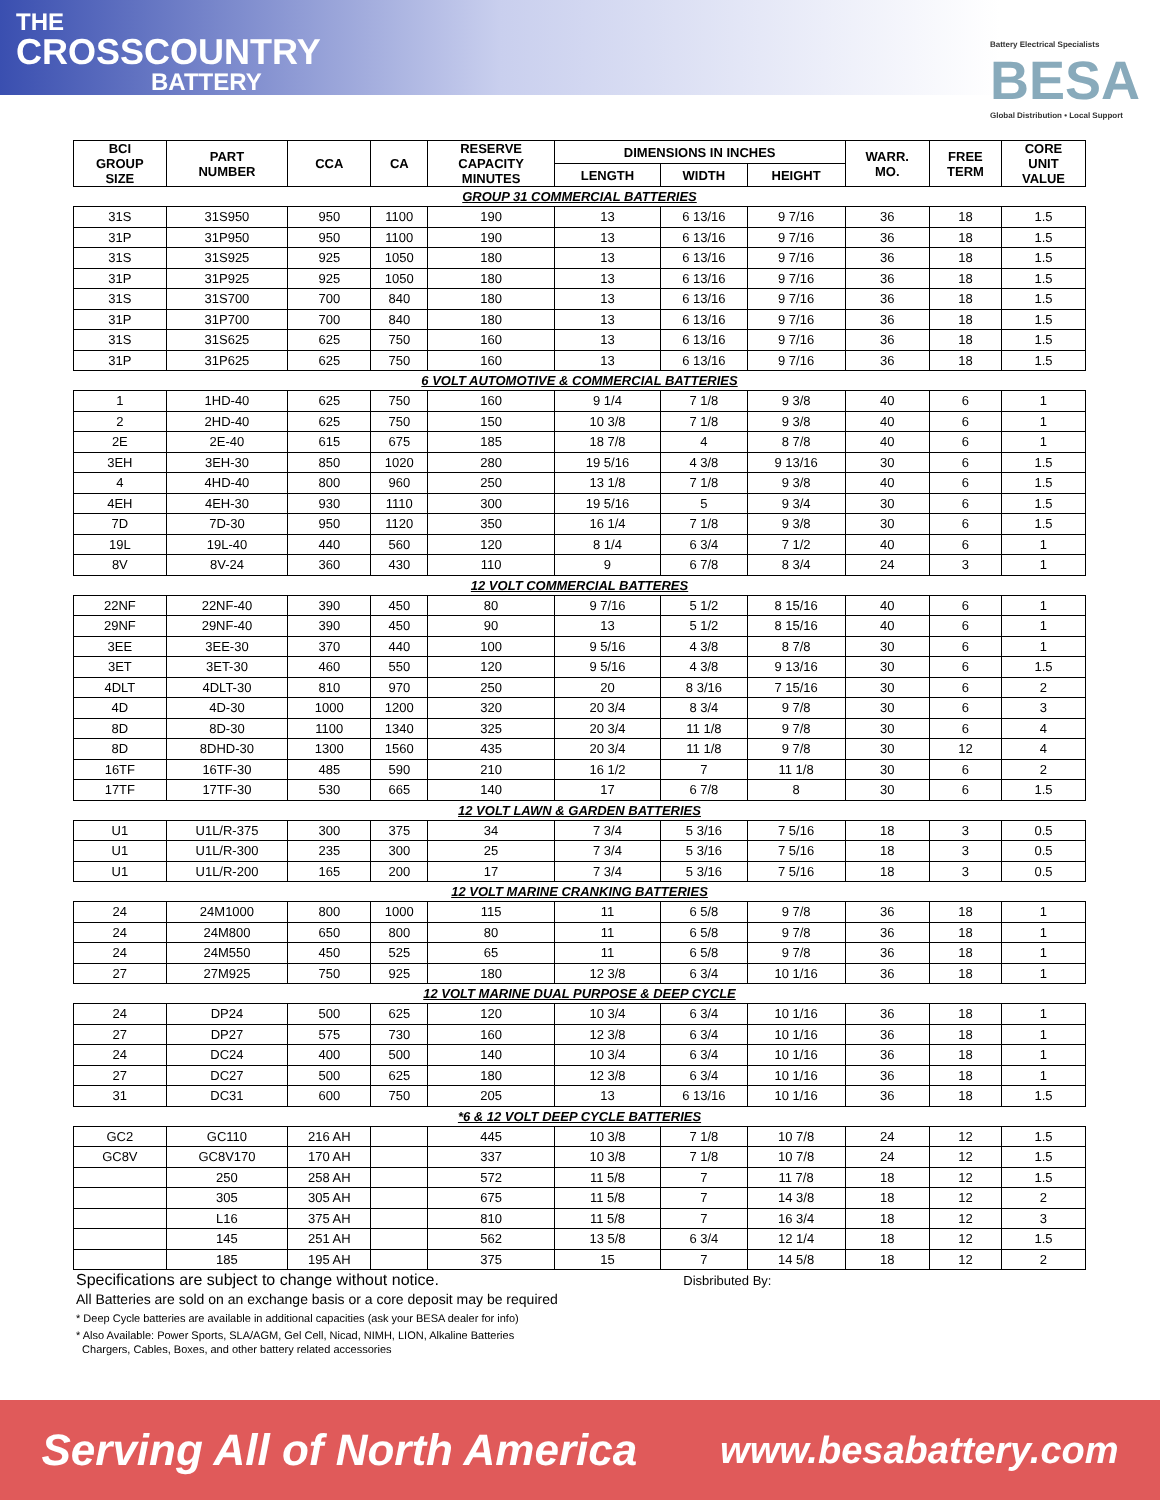THE
CROSSCOUNTRY
BATTERY
Battery Electrical Specialists
BESA
Global Distribution • Local Support
| BCI GROUP SIZE | PART NUMBER | CCA | CA | RESERVE CAPACITY MINUTES | DIMENSIONS IN INCHES | | | WARR. MO. | FREE TERM | CORE UNIT VALUE |
| --- | --- | --- | --- | --- | --- | --- | --- | --- | --- | --- |
| | | | | | LENGTH | WIDTH | HEIGHT | | | |
| GROUP 31 COMMERCIAL BATTERIES | | | | | | | | | | |
| 31S | 31S950 | 950 | 1100 | 190 | 13 | 6 13/16 | 9 7/16 | 36 | 18 | 1.5 |
| 31P | 31P950 | 950 | 1100 | 190 | 13 | 6 13/16 | 9 7/16 | 36 | 18 | 1.5 |
| 31S | 31S925 | 925 | 1050 | 180 | 13 | 6 13/16 | 9 7/16 | 36 | 18 | 1.5 |
| 31P | 31P925 | 925 | 1050 | 180 | 13 | 6 13/16 | 9 7/16 | 36 | 18 | 1.5 |
| 31S | 31S700 | 700 | 840 | 180 | 13 | 6 13/16 | 9 7/16 | 36 | 18 | 1.5 |
| 31P | 31P700 | 700 | 840 | 180 | 13 | 6 13/16 | 9 7/16 | 36 | 18 | 1.5 |
| 31S | 31S625 | 625 | 750 | 160 | 13 | 6 13/16 | 9 7/16 | 36 | 18 | 1.5 |
| 31P | 31P625 | 625 | 750 | 160 | 13 | 6 13/16 | 9 7/16 | 36 | 18 | 1.5 |
| 6 VOLT AUTOMOTIVE & COMMERCIAL BATTERIES | | | | | | | | | | |
| 1 | 1HD-40 | 625 | 750 | 160 | 9 1/4 | 7 1/8 | 9 3/8 | 40 | 6 | 1 |
| 2 | 2HD-40 | 625 | 750 | 150 | 10 3/8 | 7 1/8 | 9 3/8 | 40 | 6 | 1 |
| 2E | 2E-40 | 615 | 675 | 185 | 18 7/8 | 4 | 8 7/8 | 40 | 6 | 1 |
| 3EH | 3EH-30 | 850 | 1020 | 280 | 19 5/16 | 4 3/8 | 9 13/16 | 30 | 6 | 1.5 |
| 4 | 4HD-40 | 800 | 960 | 250 | 13 1/8 | 7 1/8 | 9 3/8 | 40 | 6 | 1.5 |
| 4EH | 4EH-30 | 930 | 1110 | 300 | 19 5/16 | 5 | 9 3/4 | 30 | 6 | 1.5 |
| 7D | 7D-30 | 950 | 1120 | 350 | 16 1/4 | 7 1/8 | 9 3/8 | 30 | 6 | 1.5 |
| 19L | 19L-40 | 440 | 560 | 120 | 8 1/4 | 6 3/4 | 7 1/2 | 40 | 6 | 1 |
| 8V | 8V-24 | 360 | 430 | 110 | 9 | 6 7/8 | 8 3/4 | 24 | 3 | 1 |
| 12 VOLT COMMERCIAL BATTERES | | | | | | | | | | |
| 22NF | 22NF-40 | 390 | 450 | 80 | 9 7/16 | 5 1/2 | 8 15/16 | 40 | 6 | 1 |
| 29NF | 29NF-40 | 390 | 450 | 90 | 13 | 5 1/2 | 8 15/16 | 40 | 6 | 1 |
| 3EE | 3EE-30 | 370 | 440 | 100 | 9 5/16 | 4 3/8 | 8 7/8 | 30 | 6 | 1 |
| 3ET | 3ET-30 | 460 | 550 | 120 | 9 5/16 | 4 3/8 | 9 13/16 | 30 | 6 | 1.5 |
| 4DLT | 4DLT-30 | 810 | 970 | 250 | 20 | 8 3/16 | 7 15/16 | 30 | 6 | 2 |
| 4D | 4D-30 | 1000 | 1200 | 320 | 20 3/4 | 8 3/4 | 9 7/8 | 30 | 6 | 3 |
| 8D | 8D-30 | 1100 | 1340 | 325 | 20 3/4 | 11 1/8 | 9 7/8 | 30 | 6 | 4 |
| 8D | 8DHD-30 | 1300 | 1560 | 435 | 20 3/4 | 11 1/8 | 9 7/8 | 30 | 12 | 4 |
| 16TF | 16TF-30 | 485 | 590 | 210 | 16 1/2 | 7 | 11 1/8 | 30 | 6 | 2 |
| 17TF | 17TF-30 | 530 | 665 | 140 | 17 | 6 7/8 | 8 | 30 | 6 | 1.5 |
| 12 VOLT LAWN & GARDEN BATTERIES | | | | | | | | | | |
| U1 | U1L/R-375 | 300 | 375 | 34 | 7 3/4 | 5 3/16 | 7 5/16 | 18 | 3 | 0.5 |
| U1 | U1L/R-300 | 235 | 300 | 25 | 7 3/4 | 5 3/16 | 7 5/16 | 18 | 3 | 0.5 |
| U1 | U1L/R-200 | 165 | 200 | 17 | 7 3/4 | 5 3/16 | 7 5/16 | 18 | 3 | 0.5 |
| 12 VOLT MARINE CRANKING BATTERIES | | | | | | | | | | |
| 24 | 24M1000 | 800 | 1000 | 115 | 11 | 6 5/8 | 9 7/8 | 36 | 18 | 1 |
| 24 | 24M800 | 650 | 800 | 80 | 11 | 6 5/8 | 9 7/8 | 36 | 18 | 1 |
| 24 | 24M550 | 450 | 525 | 65 | 11 | 6 5/8 | 9 7/8 | 36 | 18 | 1 |
| 27 | 27M925 | 750 | 925 | 180 | 12 3/8 | 6 3/4 | 10 1/16 | 36 | 18 | 1 |
| 12 VOLT MARINE DUAL PURPOSE & DEEP CYCLE | | | | | | | | | | |
| 24 | DP24 | 500 | 625 | 120 | 10 3/4 | 6 3/4 | 10 1/16 | 36 | 18 | 1 |
| 27 | DP27 | 575 | 730 | 160 | 12 3/8 | 6 3/4 | 10 1/16 | 36 | 18 | 1 |
| 24 | DC24 | 400 | 500 | 140 | 10 3/4 | 6 3/4 | 10 1/16 | 36 | 18 | 1 |
| 27 | DC27 | 500 | 625 | 180 | 12 3/8 | 6 3/4 | 10 1/16 | 36 | 18 | 1 |
| 31 | DC31 | 600 | 750 | 205 | 13 | 6 13/16 | 10 1/16 | 36 | 18 | 1.5 |
| *6 & 12 VOLT DEEP CYCLE BATTERIES | | | | | | | | | | |
| GC2 | GC110 | 216 AH | | 445 | 10 3/8 | 7 1/8 | 10 7/8 | 24 | 12 | 1.5 |
| GC8V | GC8V170 | 170 AH | | 337 | 10 3/8 | 7 1/8 | 10 7/8 | 24 | 12 | 1.5 |
| | 250 | 258 AH | | 572 | 11 5/8 | 7 | 11 7/8 | 18 | 12 | 1.5 |
| | 305 | 305 AH | | 675 | 11 5/8 | 7 | 14 3/8 | 18 | 12 | 2 |
| | L16 | 375 AH | | 810 | 11 5/8 | 7 | 16 3/4 | 18 | 12 | 3 |
| | 145 | 251 AH | | 562 | 13 5/8 | 6 3/4 | 12 1/4 | 18 | 12 | 1.5 |
| | 185 | 195 AH | | 375 | 15 | 7 | 14 5/8 | 18 | 12 | 2 |
Specifications are subject to change without notice. Disbributed By:
All Batteries are sold on an exchange basis or a core deposit may be required
* Deep Cycle batteries are available in additional capacities (ask your BESA dealer for info)
* Also Available: Power Sports, SLA/AGM, Gel Cell, Nicad, NIMH, LION, Alkaline Batteries
Chargers, Cables, Boxes, and other battery related accessories
Serving All of North America www.besabattery.com